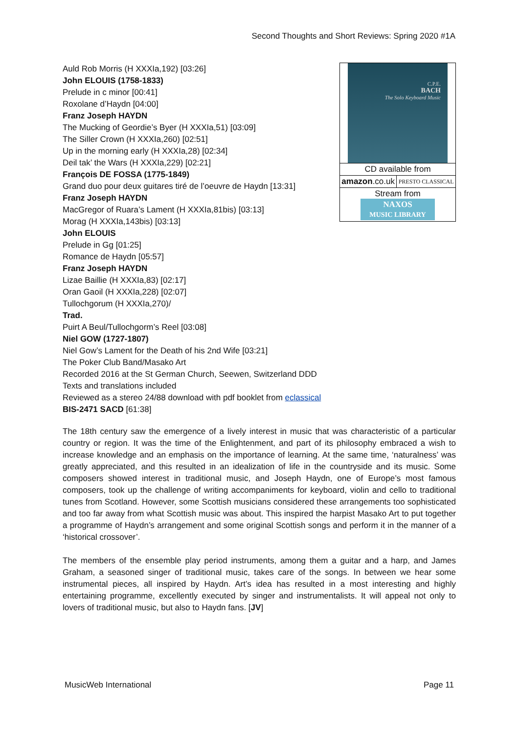Second Thoughts and Short Reviews: Spring 2020 #1A
C.P.E.
BACH
The Solo Keyboard Music
| CD available from | |
| amazon .co.uk | PRESTO CLASSICAL |
| Stream from NAXOS MUSIC LIBRARY | |
Auld Rob Morris (H XXXIa,192) [03:26]
John ELOUIS (1758-1833)
Prelude in c minor [00:41]
Roxolane d’Haydn [04:00]
Franz Joseph HAYDN
The Mucking of Geordie’s Byer (H XXXIa,51) [03:09]
The Siller Crown (H XXXIa,260) [02:51]
Up in the morning early (H XXXIa,28) [02:34]
Deil tak’ the Wars (H XXXIa,229) [02:21]
François DE FOSSA (1775-1849)
Grand duo pour deux guitares tiré de l’oeuvre de Haydn [13:31]
Franz Joseph HAYDN
MacGregor of Ruara’s Lament (H XXXIa,81bis) [03:13]
Morag (H XXXIa,143bis) [03:13]
John ELOUIS
Prelude in Gg [01:25]
Romance de Haydn [05:57]
Franz Joseph HAYDN
Lizae Baillie (H XXXIa,83) [02:17]
Oran Gaoil (H XXXIa,228) [02:07]
Tullochgorum (H XXXIa,270)/
Trad.
Puirt A Beul/Tullochgorm’s Reel [03:08]
Niel GOW (1727-1807)
Niel Gow’s Lament for the Death of his 2nd Wife [03:21]
The Poker Club Band/Masako Art
Recorded 2016 at the St German Church, Seewen, Switzerland DDD
Texts and translations included
Reviewed as a stereo 24/88 download with pdf booklet from eclassical
BIS-2471 SACD [61:38]
The 18th century saw the emergence of a lively interest in music that was characteristic of a particular country or region. It was the time of the Enlightenment, and part of its philosophy embraced a wish to increase knowledge and an emphasis on the importance of learning. At the same time, ‘naturalness’ was greatly appreciated, and this resulted in an idealization of life in the countryside and its music. Some composers showed interest in traditional music, and Joseph Haydn, one of Europe’s most famous composers, took up the challenge of writing accompaniments for keyboard, violin and cello to traditional tunes from Scotland. However, some Scottish musicians considered these arrangements too sophisticated and too far away from what Scottish music was about. This inspired the harpist Masako Art to put together a programme of Haydn’s arrangement and some original Scottish songs and perform it in the manner of a ‘historical crossover’.
The members of the ensemble play period instruments, among them a guitar and a harp, and James Graham, a seasoned singer of traditional music, takes care of the songs. In between we hear some instrumental pieces, all inspired by Haydn. Art’s idea has resulted in a most interesting and highly entertaining programme, excellently executed by singer and instrumentalists. It will appeal not only to lovers of traditional music, but also to Haydn fans. [JV]
MusicWeb International Page 11